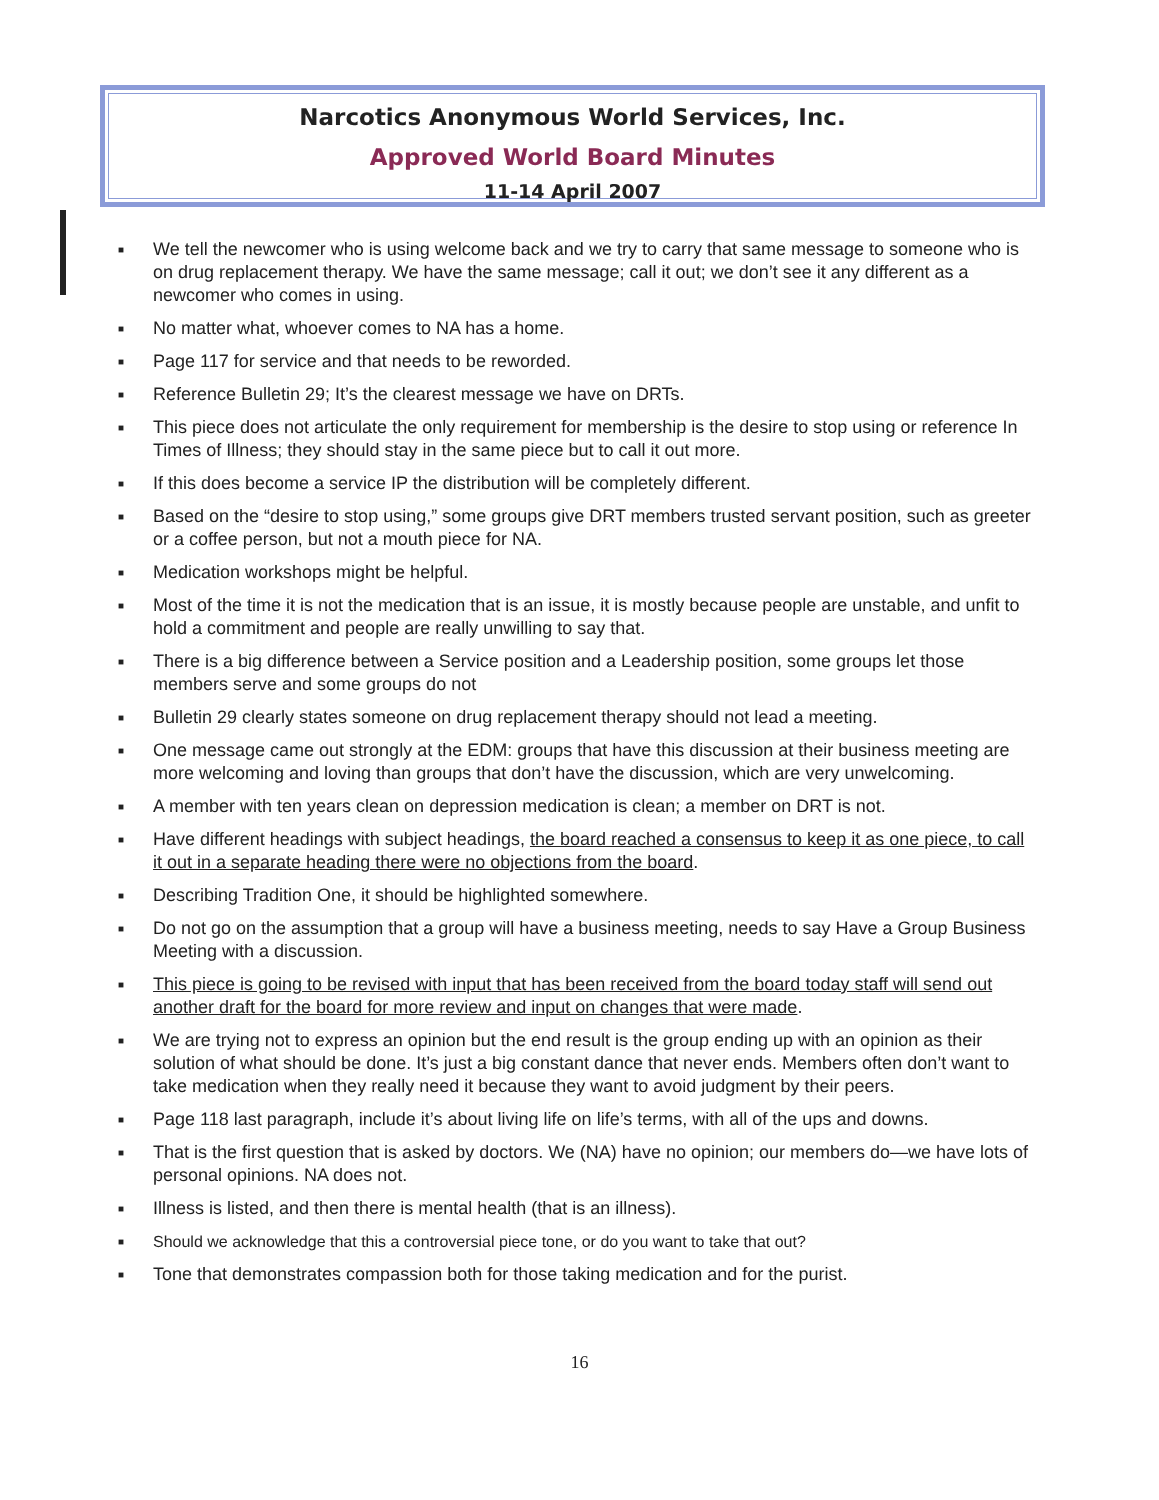Narcotics Anonymous World Services, Inc.
Approved World Board Minutes
11-14 April 2007
■ We tell the newcomer who is using welcome back and we try to carry that same message to someone who is on drug replacement therapy. We have the same message; call it out; we don’t see it any different as a newcomer who comes in using.
■ No matter what, whoever comes to NA has a home.
■ Page 117 for service and that needs to be reworded.
■ Reference Bulletin 29; It’s the clearest message we have on DRTs.
■ This piece does not articulate the only requirement for membership is the desire to stop using or reference In Times of Illness; they should stay in the same piece but to call it out more.
■ If this does become a service IP the distribution will be completely different.
■ Based on the “desire to stop using,” some groups give DRT members trusted servant position, such as greeter or a coffee person, but not a mouth piece for NA.
■ Medication workshops might be helpful.
■ Most of the time it is not the medication that is an issue, it is mostly because people are unstable, and unfit to hold a commitment and people are really unwilling to say that.
■ There is a big difference between a Service position and a Leadership position, some groups let those members serve and some groups do not
■ Bulletin 29 clearly states someone on drug replacement therapy should not lead a meeting.
■ One message came out strongly at the EDM: groups that have this discussion at their business meeting are more welcoming and loving than groups that don’t have the discussion, which are very unwelcoming.
■ A member with ten years clean on depression medication is clean; a member on DRT is not.
■ Have different headings with subject headings, the board reached a consensus to keep it as one piece, to call it out in a separate heading there were no objections from the board.
■ Describing Tradition One, it should be highlighted somewhere.
■ Do not go on the assumption that a group will have a business meeting, needs to say Have a Group Business Meeting with a discussion.
■ This piece is going to be revised with input that has been received from the board today staff will send out another draft for the board for more review and input on changes that were made.
■ We are trying not to express an opinion but the end result is the group ending up with an opinion as their solution of what should be done. It’s just a big constant dance that never ends. Members often don’t want to take medication when they really need it because they want to avoid judgment by their peers.
■ Page 118 last paragraph, include it’s about living life on life’s terms, with all of the ups and downs.
■ That is the first question that is asked by doctors. We (NA) have no opinion; our members do—we have lots of personal opinions. NA does not.
■ Illness is listed, and then there is mental health (that is an illness).
■ Should we acknowledge that this a controversial piece tone, or do you want to take that out?
■ Tone that demonstrates compassion both for those taking medication and for the purist.
16